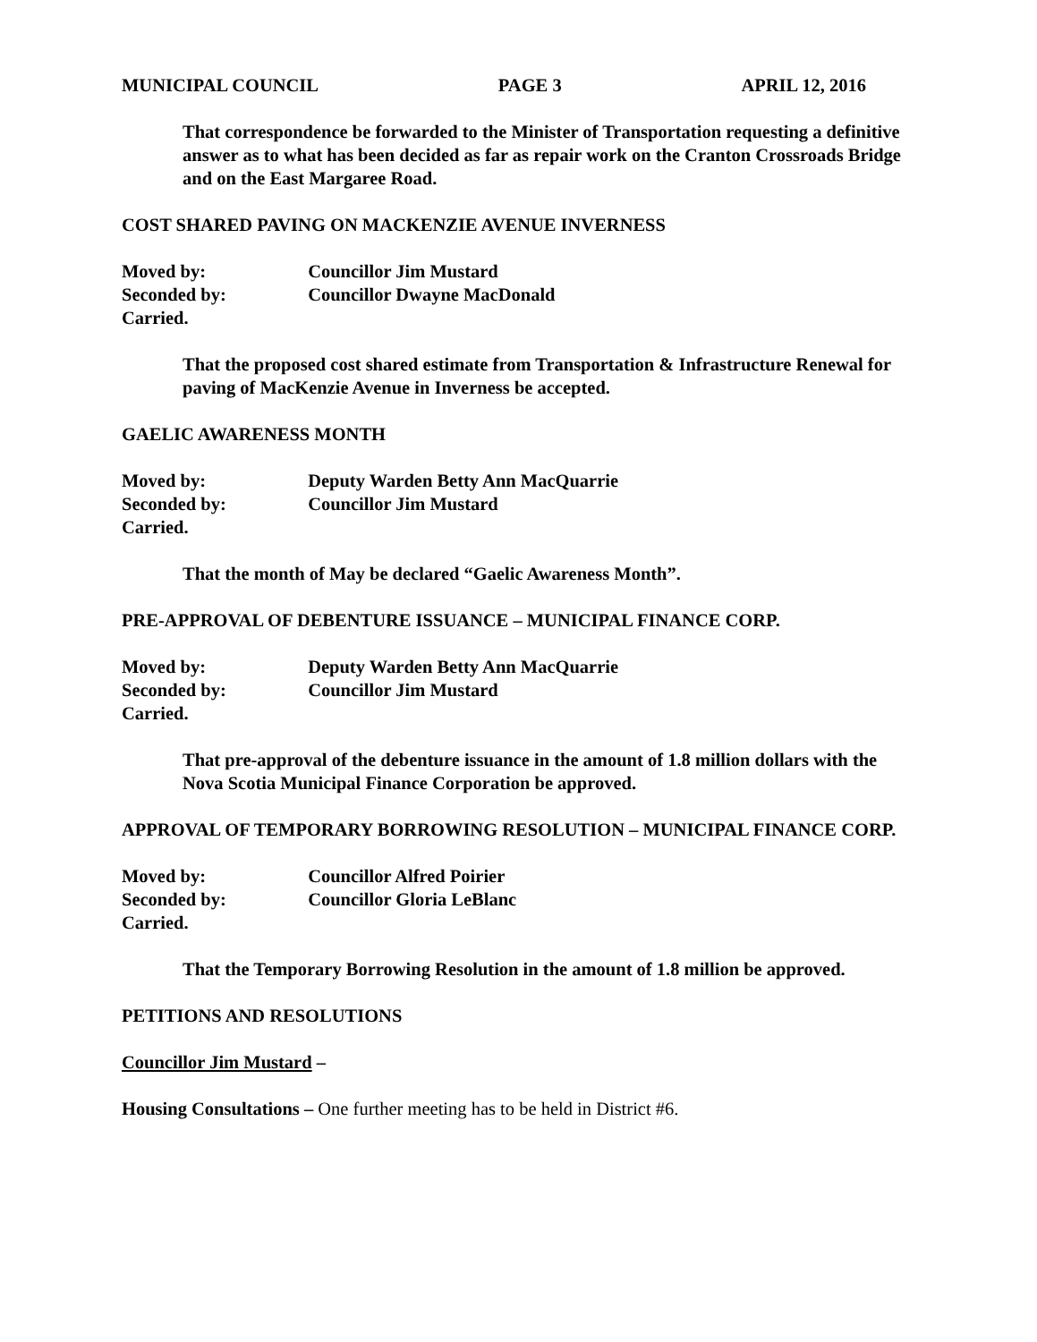MUNICIPAL COUNCIL PAGE 3 APRIL 12, 2016
That correspondence be forwarded to the Minister of Transportation requesting a definitive answer as to what has been decided as far as repair work on the Cranton Crossroads Bridge and on the East Margaree Road.
COST SHARED PAVING ON MACKENZIE AVENUE INVERNESS
Moved by: Councillor Jim Mustard
Seconded by: Councillor Dwayne MacDonald
Carried.
That the proposed cost shared estimate from Transportation & Infrastructure Renewal for paving of MacKenzie Avenue in Inverness be accepted.
GAELIC AWARENESS MONTH
Moved by: Deputy Warden Betty Ann MacQuarrie
Seconded by: Councillor Jim Mustard
Carried.
That the month of May be declared “Gaelic Awareness Month”.
PRE-APPROVAL OF DEBENTURE ISSUANCE – MUNICIPAL FINANCE CORP.
Moved by: Deputy Warden Betty Ann MacQuarrie
Seconded by: Councillor Jim Mustard
Carried.
That pre-approval of the debenture issuance in the amount of 1.8 million dollars with the Nova Scotia Municipal Finance Corporation be approved.
APPROVAL OF TEMPORARY BORROWING RESOLUTION – MUNICIPAL FINANCE CORP.
Moved by: Councillor Alfred Poirier
Seconded by: Councillor Gloria LeBlanc
Carried.
That the Temporary Borrowing Resolution in the amount of 1.8 million be approved.
PETITIONS AND RESOLUTIONS
Councillor Jim Mustard –
Housing Consultations – One further meeting has to be held in District #6.